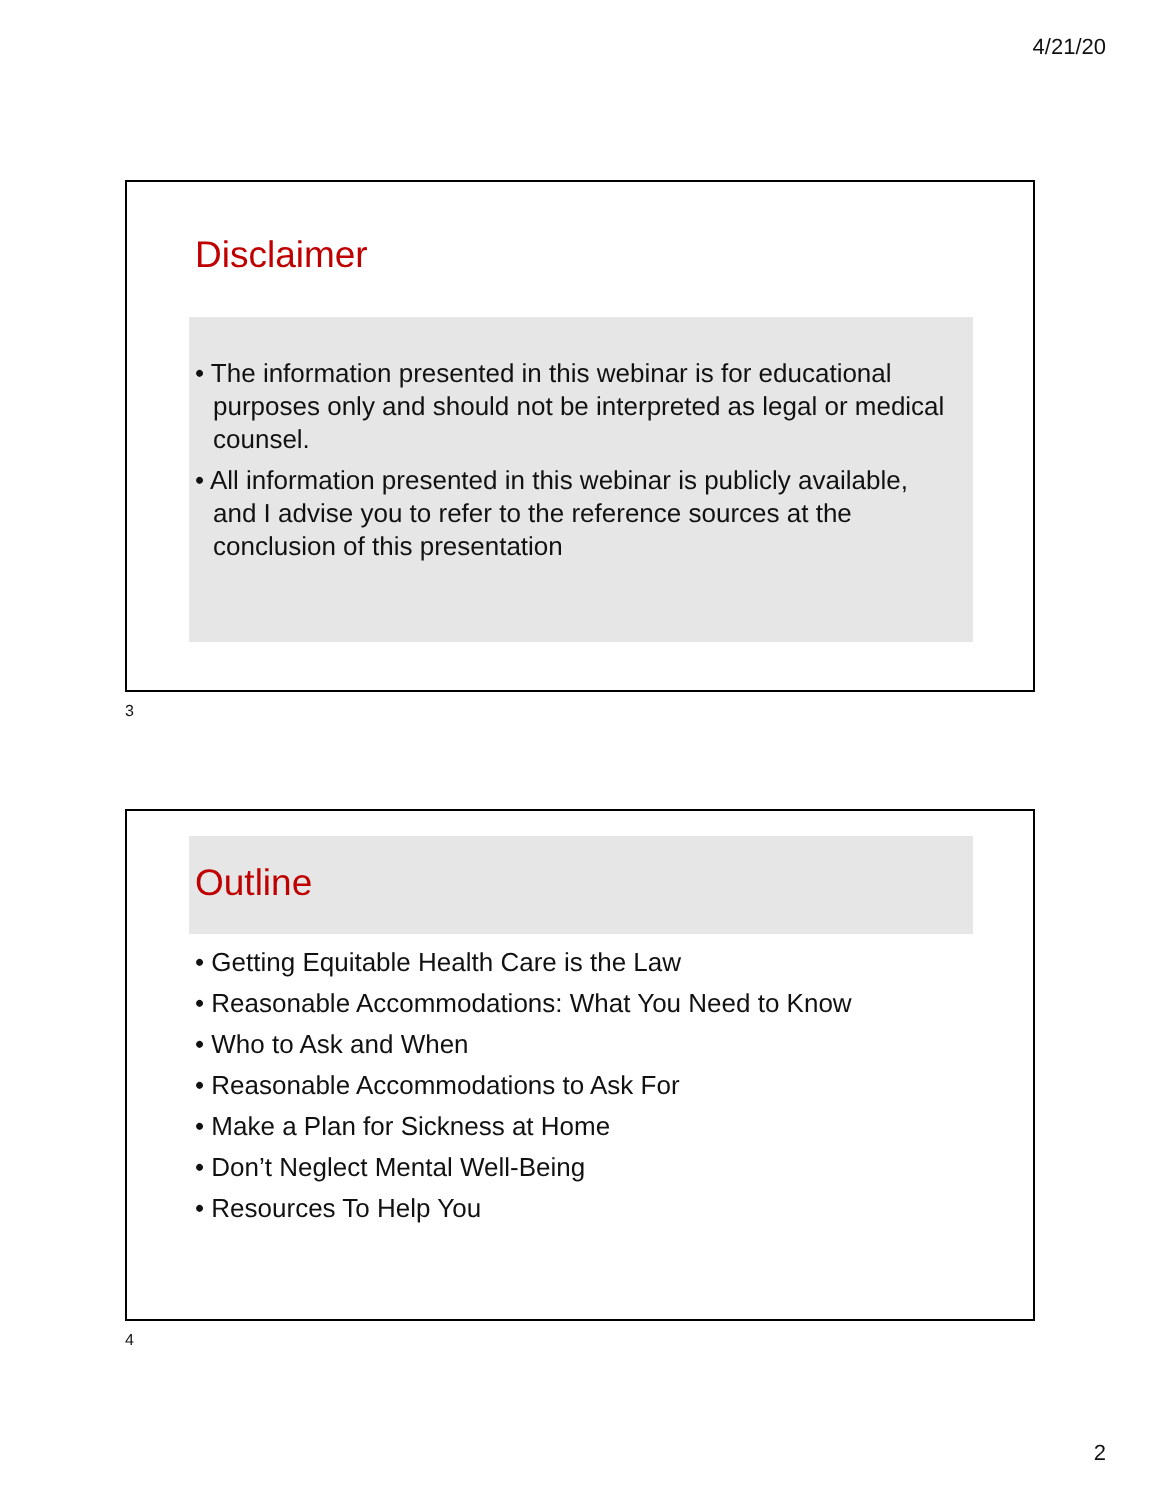4/21/20
Disclaimer
• The information presented in this webinar is for educational purposes only and should not be interpreted as legal or medical counsel.
• All information presented in this webinar is publicly available, and I advise you to refer to the reference sources at the conclusion of this presentation
3
Outline
• Getting Equitable Health Care is the Law
• Reasonable Accommodations: What You Need to Know
• Who to Ask and When
• Reasonable Accommodations to Ask For
• Make a Plan for Sickness at Home
• Don’t Neglect Mental Well-Being
• Resources To Help You
4
2